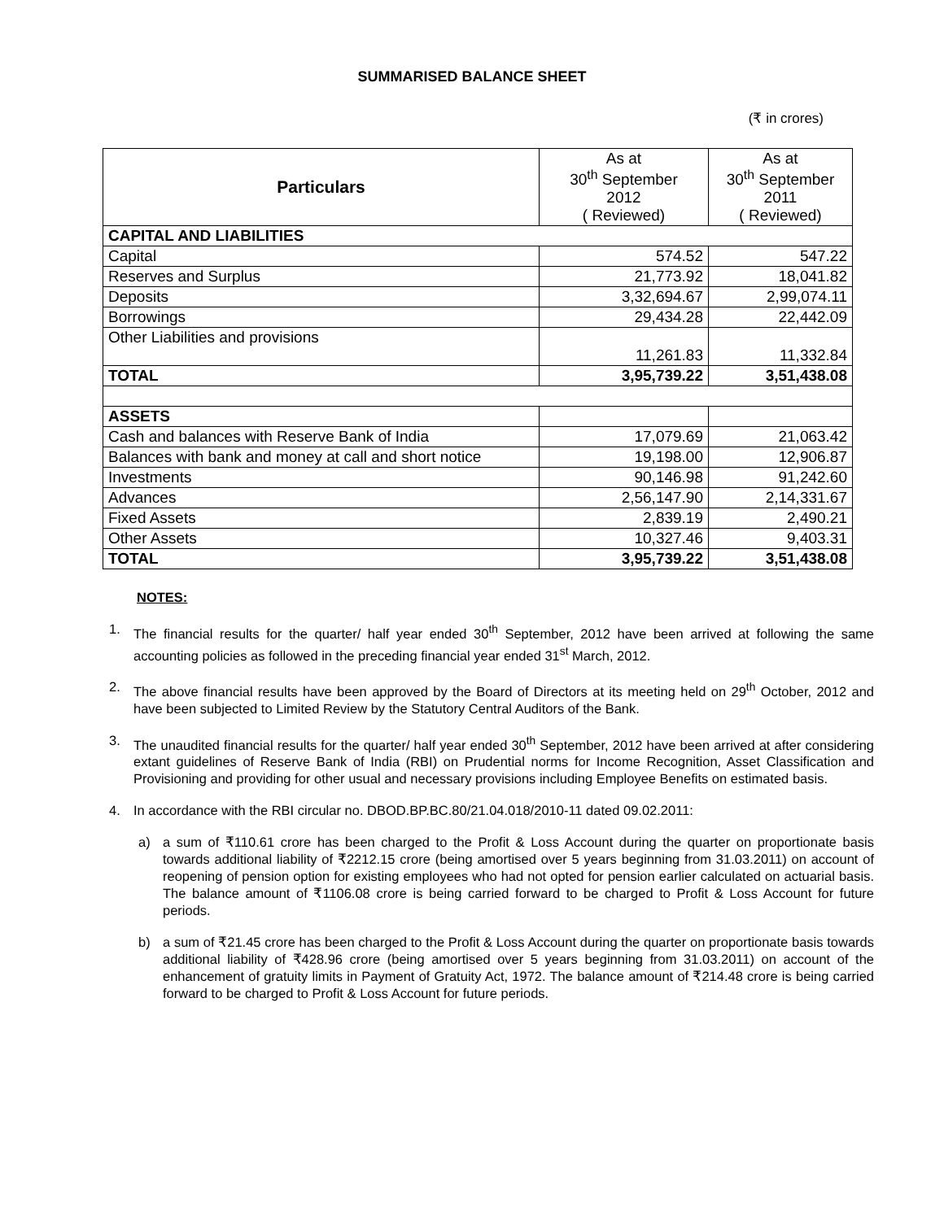SUMMARISED BALANCE SHEET
(₹ in crores)
| Particulars | As at 30<sup>th</sup> September 2012 ( Reviewed) | As at 30<sup>th</sup> September 2011 ( Reviewed) |
| --- | --- | --- |
| CAPITAL AND LIABILITIES | | |
| Capital | 574.52 | 547.22 |
| Reserves and Surplus | 21,773.92 | 18,041.82 |
| Deposits | 3,32,694.67 | 2,99,074.11 |
| Borrowings | 29,434.28 | 22,442.09 |
| Other Liabilities and provisions | 11,261.83 | 11,332.84 |
| TOTAL | 3,95,739.22 | 3,51,438.08 |
| ASSETS | | |
| Cash and balances with Reserve Bank of India | 17,079.69 | 21,063.42 |
| Balances with bank and money at call and short notice | 19,198.00 | 12,906.87 |
| Investments | 90,146.98 | 91,242.60 |
| Advances | 2,56,147.90 | 2,14,331.67 |
| Fixed Assets | 2,839.19 | 2,490.21 |
| Other Assets | 10,327.46 | 9,403.31 |
| TOTAL | 3,95,739.22 | 3,51,438.08 |
NOTES:
1. The financial results for the quarter/ half year ended 30<sup>th</sup> September, 2012 have been arrived at following the same accounting policies as followed in the preceding financial year ended 31<sup>st</sup> March, 2012.
2. The above financial results have been approved by the Board of Directors at its meeting held on 29<sup>th</sup> October, 2012 and have been subjected to Limited Review by the Statutory Central Auditors of the Bank.
3. The unaudited financial results for the quarter/ half year ended 30<sup>th</sup> September, 2012 have been arrived at after considering extant guidelines of Reserve Bank of India (RBI) on Prudential norms for Income Recognition, Asset Classification and Provisioning and providing for other usual and necessary provisions including Employee Benefits on estimated basis.
4. In accordance with the RBI circular no. DBOD.BP.BC.80/21.04.018/2010-11 dated 09.02.2011:
a) a sum of ₹110.61 crore has been charged to the Profit & Loss Account during the quarter on proportionate basis towards additional liability of ₹2212.15 crore (being amortised over 5 years beginning from 31.03.2011) on account of reopening of pension option for existing employees who had not opted for pension earlier calculated on actuarial basis. The balance amount of ₹1106.08 crore is being carried forward to be charged to Profit & Loss Account for future periods.
b) a sum of ₹21.45 crore has been charged to the Profit & Loss Account during the quarter on proportionate basis towards additional liability of ₹428.96 crore (being amortised over 5 years beginning from 31.03.2011) on account of the enhancement of gratuity limits in Payment of Gratuity Act, 1972. The balance amount of ₹214.48 crore is being carried forward to be charged to Profit & Loss Account for future periods.